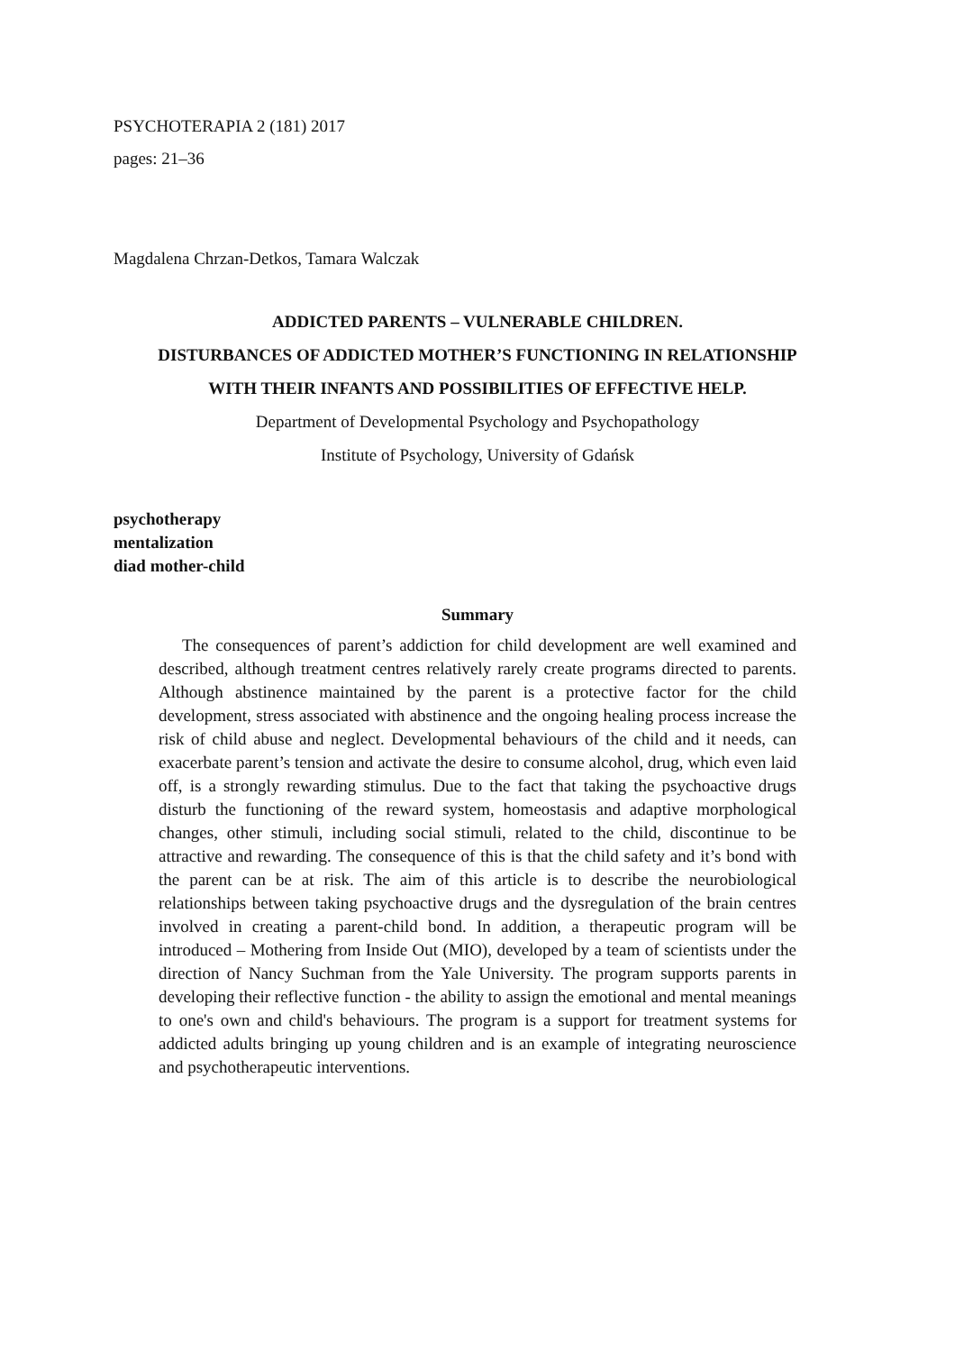PSYCHOTERAPIA 2 (181) 2017
pages: 21–36
Magdalena Chrzan-Detkos, Tamara Walczak
ADDICTED PARENTS – VULNERABLE CHILDREN.
DISTURBANCES OF ADDICTED MOTHER’S FUNCTIONING IN RELATIONSHIP
WITH THEIR INFANTS AND POSSIBILITIES OF EFFECTIVE HELP.
Department of Developmental Psychology and Psychopathology
Institute of Psychology, University of Gdańsk
psychotherapy
mentalization
diad mother-child
Summary
The consequences of parent’s addiction for child development are well examined and described, although treatment centres relatively rarely create programs directed to parents. Although abstinence maintained by the parent is a protective factor for the child development, stress associated with abstinence and the ongoing healing process increase the risk of child abuse and neglect. Developmental behaviours of the child and it needs, can exacerbate parent’s tension and activate the desire to consume alcohol, drug, which even laid off, is a strongly rewarding stimulus. Due to the fact that taking the psychoactive drugs disturb the functioning of the reward system, homeostasis and adaptive morphological changes, other stimuli, including social stimuli, related to the child, discontinue to be attractive and rewarding. The consequence of this is that the child safety and it’s bond with the parent can be at risk. The aim of this article is to describe the neurobiological relationships between taking psychoactive drugs and the dysregulation of the brain centres involved in creating a parent-child bond. In addition, a therapeutic program will be introduced – Mothering from Inside Out (MIO), developed by a team of scientists under the direction of Nancy Suchman from the Yale University. The program supports parents in developing their reflective function - the ability to assign the emotional and mental meanings to one's own and child's behaviours. The program is a support for treatment systems for addicted adults bringing up young children and is an example of integrating neuroscience and psychotherapeutic interventions.